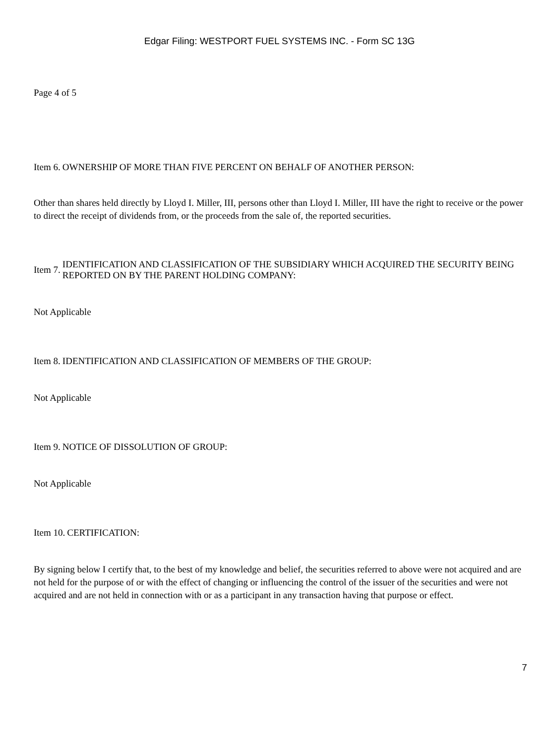Edgar Filing: WESTPORT FUEL SYSTEMS INC. - Form SC 13G
Page 4 of 5
Item 6. OWNERSHIP OF MORE THAN FIVE PERCENT ON BEHALF OF ANOTHER PERSON:
Other than shares held directly by Lloyd I. Miller, III, persons other than Lloyd I. Miller, III have the right to receive or the power to direct the receipt of dividends from, or the proceeds from the sale of, the reported securities.
Item 7. IDENTIFICATION AND CLASSIFICATION OF THE SUBSIDIARY WHICH ACQUIRED THE SECURITY BEING REPORTED ON BY THE PARENT HOLDING COMPANY:
Not Applicable
Item 8. IDENTIFICATION AND CLASSIFICATION OF MEMBERS OF THE GROUP:
Not Applicable
Item 9. NOTICE OF DISSOLUTION OF GROUP:
Not Applicable
Item 10. CERTIFICATION:
By signing below I certify that, to the best of my knowledge and belief, the securities referred to above were not acquired and are not held for the purpose of or with the effect of changing or influencing the control of the issuer of the securities and were not acquired and are not held in connection with or as a participant in any transaction having that purpose or effect.
7